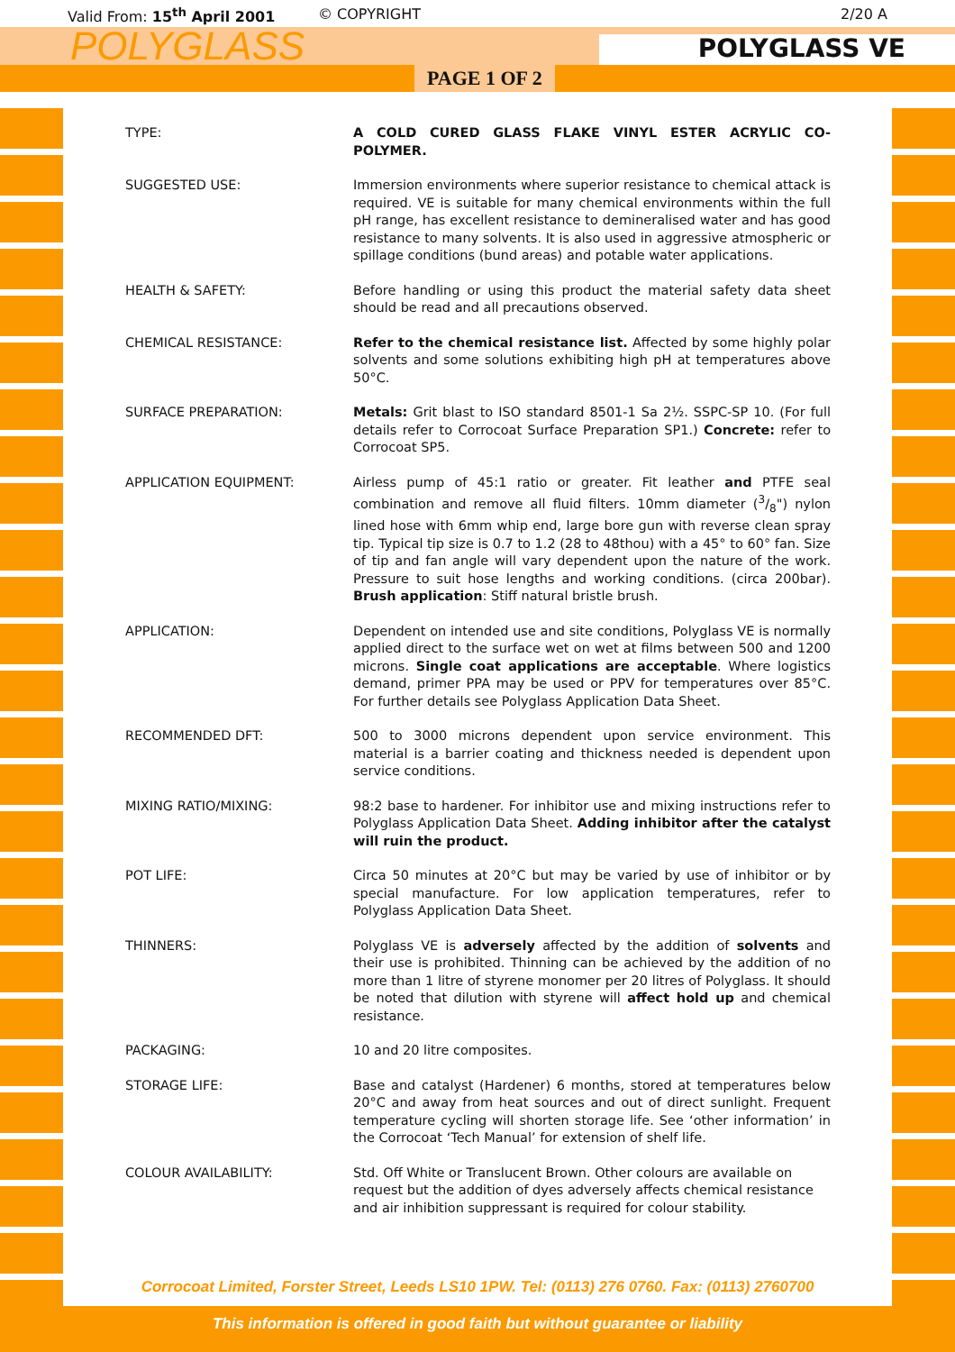Valid From: 15<sup>th</sup> April 2001 © COPYRIGHT 2/20 A
POLYGLASS
POLYGLASS VE
PAGE 1 OF 2
TYPE: A COLD CURED GLASS FLAKE VINYL ESTER ACRYLIC CO-POLYMER.
SUGGESTED USE: Immersion environments where superior resistance to chemical attack is required. VE is suitable for many chemical environments within the full pH range, has excellent resistance to demineralised water and has good resistance to many solvents. It is also used in aggressive atmospheric or spillage conditions (bund areas) and potable water applications.
HEALTH & SAFETY: Before handling or using this product the material safety data sheet should be read and all precautions observed.
CHEMICAL RESISTANCE: Refer to the chemical resistance list. Affected by some highly polar solvents and some solutions exhibiting high pH at temperatures above 50°C.
SURFACE PREPARATION: Metals: Grit blast to ISO standard 8501-1 Sa 2½. SSPC-SP 10. (For full details refer to Corrocoat Surface Preparation SP1.) Concrete: refer to Corrocoat SP5.
APPLICATION EQUIPMENT: Airless pump of 45:1 ratio or greater. Fit leather and PTFE seal combination and remove all fluid filters. 10mm diameter (3/8") nylon lined hose with 6mm whip end, large bore gun with reverse clean spray tip. Typical tip size is 0.7 to 1.2 (28 to 48thou) with a 45° to 60° fan. Size of tip and fan angle will vary dependent upon the nature of the work. Pressure to suit hose lengths and working conditions. (circa 200bar). Brush application: Stiff natural bristle brush.
APPLICATION: Dependent on intended use and site conditions, Polyglass VE is normally applied direct to the surface wet on wet at films between 500 and 1200 microns. Single coat applications are acceptable. Where logistics demand, primer PPA may be used or PPV for temperatures over 85°C. For further details see Polyglass Application Data Sheet.
RECOMMENDED DFT: 500 to 3000 microns dependent upon service environment. This material is a barrier coating and thickness needed is dependent upon service conditions.
MIXING RATIO/MIXING: 98:2 base to hardener. For inhibitor use and mixing instructions refer to Polyglass Application Data Sheet. Adding inhibitor after the catalyst will ruin the product.
POT LIFE: Circa 50 minutes at 20°C but may be varied by use of inhibitor or by special manufacture. For low application temperatures, refer to Polyglass Application Data Sheet.
THINNERS: Polyglass VE is adversely affected by the addition of solvents and their use is prohibited. Thinning can be achieved by the addition of no more than 1 litre of styrene monomer per 20 litres of Polyglass. It should be noted that dilution with styrene will affect hold up and chemical resistance.
PACKAGING: 10 and 20 litre composites.
STORAGE LIFE: Base and catalyst (Hardener) 6 months, stored at temperatures below 20°C and away from heat sources and out of direct sunlight. Frequent temperature cycling will shorten storage life. See ‘other information’ in the Corrocoat ‘Tech Manual’ for extension of shelf life.
COLOUR AVAILABILITY: Std. Off White or Translucent Brown. Other colours are available on request but the addition of dyes adversely affects chemical resistance and air inhibition suppressant is required for colour stability.
Corrocoat Limited, Forster Street, Leeds LS10 1PW. Tel: (0113) 276 0760. Fax: (0113) 2760700
This information is offered in good faith but without guarantee or liability